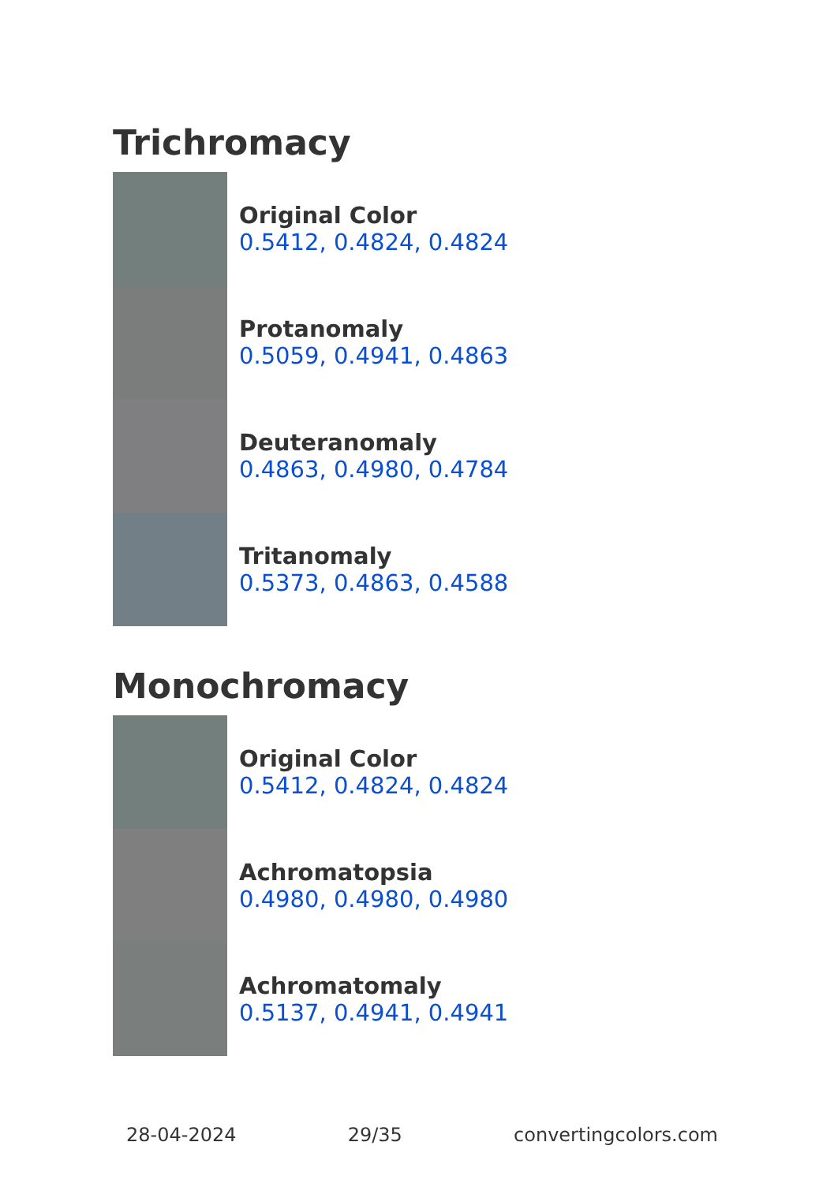Trichromacy
Original Color
0.5412, 0.4824, 0.4824
Protanomaly
0.5059, 0.4941, 0.4863
Deuteranomaly
0.4863, 0.4980, 0.4784
Tritanomaly
0.5373, 0.4863, 0.4588
Monochromacy
Original Color
0.5412, 0.4824, 0.4824
Achromatopsia
0.4980, 0.4980, 0.4980
Achromatomaly
0.5137, 0.4941, 0.4941
28-04-2024 29/35 convertingcolors.com